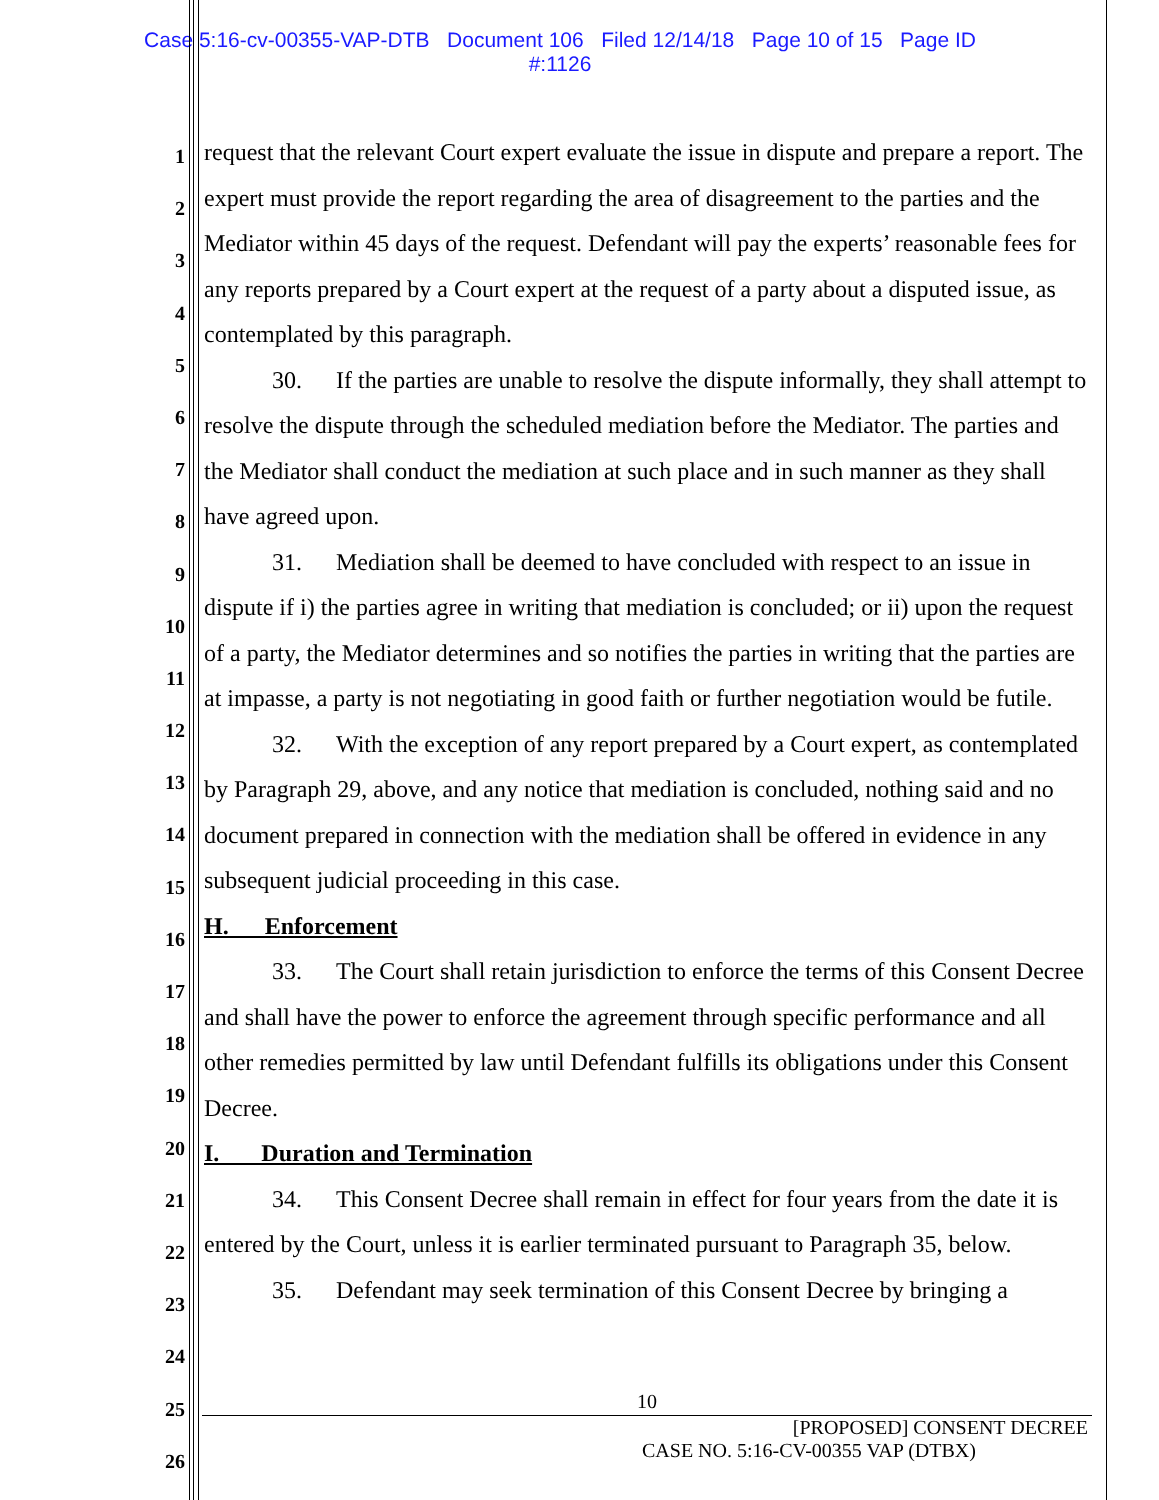Case 5:16-cv-00355-VAP-DTB Document 106 Filed 12/14/18 Page 10 of 15 Page ID
#:1126
1
2
3
4
5
6
7
8
9
10
11
12
13
14
15
16
17
18
19
20
21
22
23
24
25
26
request that the relevant Court expert evaluate the issue in dispute and prepare a report. The expert must provide the report regarding the area of disagreement to the parties and the Mediator within 45 days of the request. Defendant will pay the experts’ reasonable fees for any reports prepared by a Court expert at the request of a party about a disputed issue, as contemplated by this paragraph.
30. If the parties are unable to resolve the dispute informally, they shall attempt to resolve the dispute through the scheduled mediation before the Mediator. The parties and the Mediator shall conduct the mediation at such place and in such manner as they shall have agreed upon.
31. Mediation shall be deemed to have concluded with respect to an issue in dispute if i) the parties agree in writing that mediation is concluded; or ii) upon the request of a party, the Mediator determines and so notifies the parties in writing that the parties are at impasse, a party is not negotiating in good faith or further negotiation would be futile.
32. With the exception of any report prepared by a Court expert, as contemplated by Paragraph 29, above, and any notice that mediation is concluded, nothing said and no document prepared in connection with the mediation shall be offered in evidence in any subsequent judicial proceeding in this case.
H. Enforcement
33. The Court shall retain jurisdiction to enforce the terms of this Consent Decree and shall have the power to enforce the agreement through specific performance and all other remedies permitted by law until Defendant fulfills its obligations under this Consent Decree.
I. Duration and Termination
34. This Consent Decree shall remain in effect for four years from the date it is entered by the Court, unless it is earlier terminated pursuant to Paragraph 35, below.
35. Defendant may seek termination of this Consent Decree by bringing a
10
[PROPOSED] CONSENT DECREE
CASE NO. 5:16-CV-00355 VAP (DTBX)